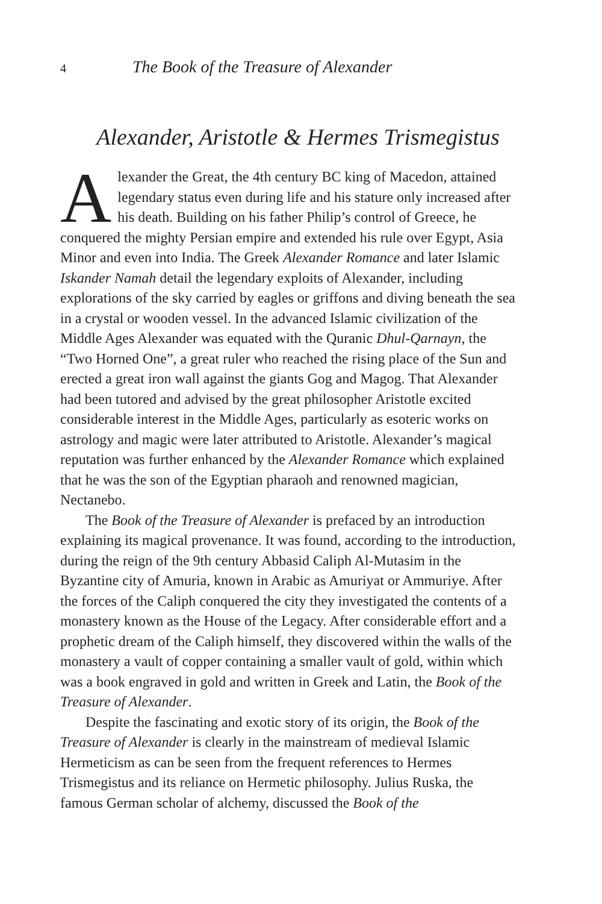4 The Book of the Treasure of Alexander
Alexander, Aristotle & Hermes Trismegistus
Alexander the Great, the 4th century BC king of Macedon, attained legendary status even during life and his stature only increased after his death. Building on his father Philip’s control of Greece, he conquered the mighty Persian empire and extended his rule over Egypt, Asia Minor and even into India. The Greek Alexander Romance and later Islamic Iskander Namah detail the legendary exploits of Alexander, including explorations of the sky carried by eagles or griffons and diving beneath the sea in a crystal or wooden vessel. In the advanced Islamic civilization of the Middle Ages Alexander was equated with the Quranic Dhul-Qarnayn, the “Two Horned One”, a great ruler who reached the rising place of the Sun and erected a great iron wall against the giants Gog and Magog. That Alexander had been tutored and advised by the great philosopher Aristotle excited considerable interest in the Middle Ages, particularly as esoteric works on astrology and magic were later attributed to Aristotle. Alexander’s magical reputation was further enhanced by the Alexander Romance which explained that he was the son of the Egyptian pharaoh and renowned magician, Nectanebo.
The Book of the Treasure of Alexander is prefaced by an introduction explaining its magical provenance. It was found, according to the introduction, during the reign of the 9th century Abbasid Caliph Al-Mutasim in the Byzantine city of Amuria, known in Arabic as Amuriyat or Ammuriye. After the forces of the Caliph conquered the city they investigated the contents of a monastery known as the House of the Legacy. After considerable effort and a prophetic dream of the Caliph himself, they discovered within the walls of the monastery a vault of copper containing a smaller vault of gold, within which was a book engraved in gold and written in Greek and Latin, the Book of the Treasure of Alexander.
Despite the fascinating and exotic story of its origin, the Book of the Treasure of Alexander is clearly in the mainstream of medieval Islamic Hermeticism as can be seen from the frequent references to Hermes Trismegistus and its reliance on Hermetic philosophy. Julius Ruska, the famous German scholar of alchemy, discussed the Book of the